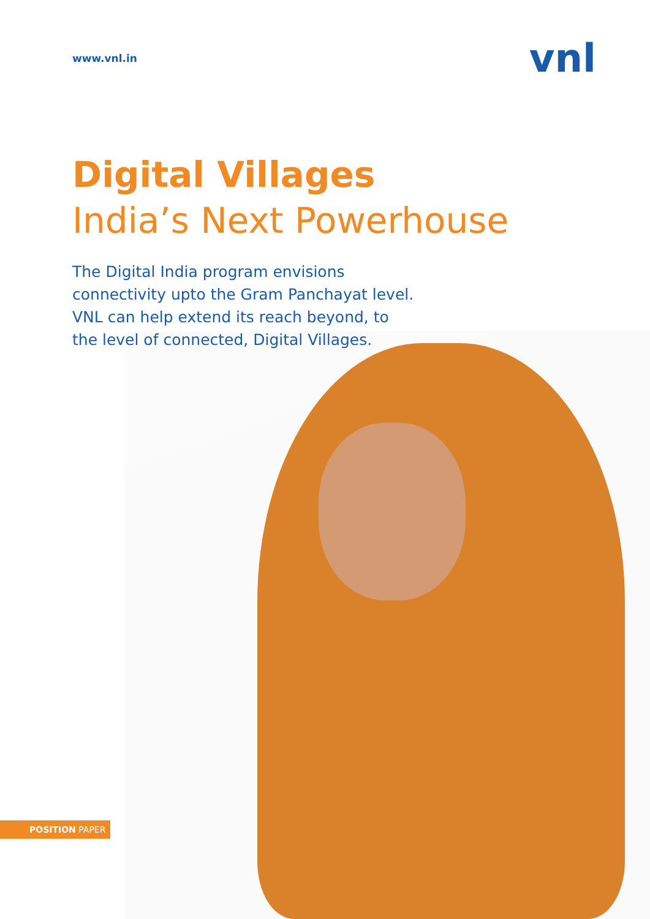www.vnl.in vnl
Digital Villages
India’s Next Powerhouse
The Digital India program envisions connectivity upto the Gram Panchayat level. VNL can help extend its reach beyond, to the level of connected, Digital Villages.
POSITION PAPER